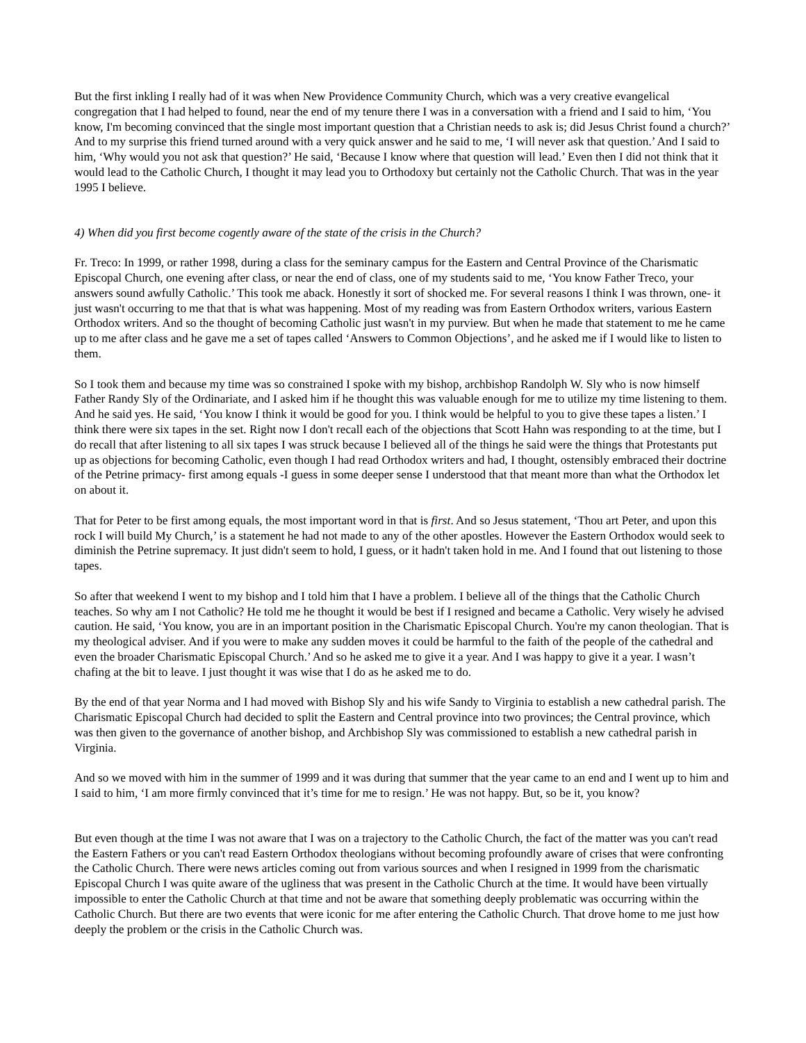But the first inkling I really had of it was when New Providence Community Church, which was a very creative evangelical congregation that I had helped to found, near the end of my tenure there I was in a conversation with a friend and I said to him, ‘You know, I'm becoming convinced that the single most important question that a Christian needs to ask is; did Jesus Christ found a church?’ And to my surprise this friend turned around with a very quick answer and he said to me, ‘I will never ask that question.’ And I said to him, ‘Why would you not ask that question?’ He said, ‘Because I know where that question will lead.’ Even then I did not think that it would lead to the Catholic Church, I thought it may lead you to Orthodoxy but certainly not the Catholic Church. That was in the year 1995 I believe.
4) When did you first become cogently aware of the state of the crisis in the Church?
Fr. Treco: In 1999, or rather 1998, during a class for the seminary campus for the Eastern and Central Province of the Charismatic Episcopal Church, one evening after class, or near the end of class, one of my students said to me, ‘You know Father Treco, your answers sound awfully Catholic.’ This took me aback. Honestly it sort of shocked me. For several reasons I think I was thrown, one- it just wasn't occurring to me that that is what was happening. Most of my reading was from Eastern Orthodox writers, various Eastern Orthodox writers. And so the thought of becoming Catholic just wasn't in my purview. But when he made that statement to me he came up to me after class and he gave me a set of tapes called ‘Answers to Common Objections’, and he asked me if I would like to listen to them.
So I took them and because my time was so constrained I spoke with my bishop, archbishop Randolph W. Sly who is now himself Father Randy Sly of the Ordinariate, and I asked him if he thought this was valuable enough for me to utilize my time listening to them. And he said yes. He said, ‘You know I think it would be good for you. I think would be helpful to you to give these tapes a listen.’ I think there were six tapes in the set. Right now I don't recall each of the objections that Scott Hahn was responding to at the time, but I do recall that after listening to all six tapes I was struck because I believed all of the things he said were the things that Protestants put up as objections for becoming Catholic, even though I had read Orthodox writers and had, I thought, ostensibly embraced their doctrine of the Petrine primacy- first among equals -I guess in some deeper sense I understood that that meant more than what the Orthodox let on about it.
That for Peter to be first among equals, the most important word in that is first. And so Jesus statement, ‘Thou art Peter, and upon this rock I will build My Church,’ is a statement he had not made to any of the other apostles. However the Eastern Orthodox would seek to diminish the Petrine supremacy. It just didn't seem to hold, I guess, or it hadn't taken hold in me. And I found that out listening to those tapes.
So after that weekend I went to my bishop and I told him that I have a problem. I believe all of the things that the Catholic Church teaches. So why am I not Catholic? He told me he thought it would be best if I resigned and became a Catholic. Very wisely he advised caution. He said, ‘You know, you are in an important position in the Charismatic Episcopal Church. You're my canon theologian. That is my theological adviser. And if you were to make any sudden moves it could be harmful to the faith of the people of the cathedral and even the broader Charismatic Episcopal Church.’ And so he asked me to give it a year. And I was happy to give it a year. I wasn’t chafing at the bit to leave. I just thought it was wise that I do as he asked me to do.
By the end of that year Norma and I had moved with Bishop Sly and his wife Sandy to Virginia to establish a new cathedral parish. The Charismatic Episcopal Church had decided to split the Eastern and Central province into two provinces; the Central province, which was then given to the governance of another bishop, and Archbishop Sly was commissioned to establish a new cathedral parish in Virginia.
And so we moved with him in the summer of 1999 and it was during that summer that the year came to an end and I went up to him and I said to him, ‘I am more firmly convinced that it’s time for me to resign.’ He was not happy. But, so be it, you know?
But even though at the time I was not aware that I was on a trajectory to the Catholic Church, the fact of the matter was you can't read the Eastern Fathers or you can't read Eastern Orthodox theologians without becoming profoundly aware of crises that were confronting the Catholic Church. There were news articles coming out from various sources and when I resigned in 1999 from the charismatic Episcopal Church I was quite aware of the ugliness that was present in the Catholic Church at the time. It would have been virtually impossible to enter the Catholic Church at that time and not be aware that something deeply problematic was occurring within the Catholic Church. But there are two events that were iconic for me after entering the Catholic Church. That drove home to me just how deeply the problem or the crisis in the Catholic Church was.